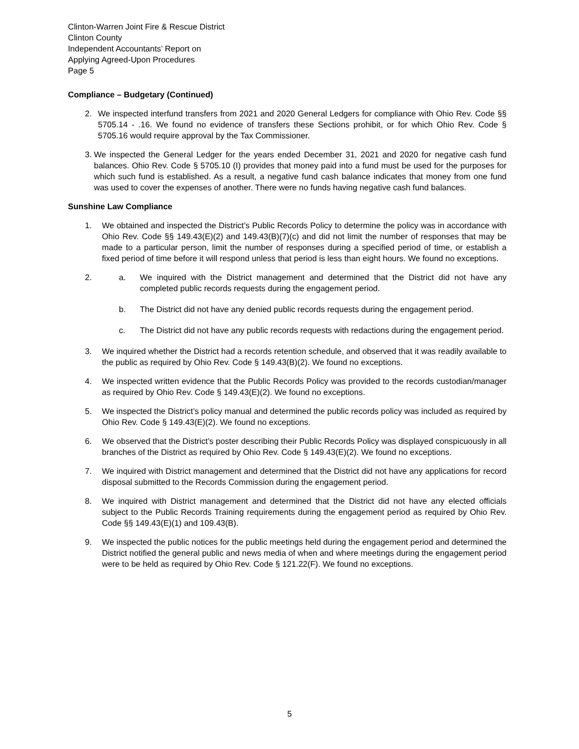Clinton-Warren Joint Fire & Rescue District
Clinton County
Independent Accountants’ Report on
Applying Agreed-Upon Procedures
Page 5
Compliance – Budgetary (Continued)
2. We inspected interfund transfers from 2021 and 2020 General Ledgers for compliance with Ohio Rev. Code §§ 5705.14 - .16. We found no evidence of transfers these Sections prohibit, or for which Ohio Rev. Code § 5705.16 would require approval by the Tax Commissioner.
3.
We inspected the General Ledger for the years ended December 31, 2021 and 2020 for negative cash fund balances. Ohio Rev. Code § 5705.10 (I) provides that money paid into a fund must be used for the purposes for which such fund is established. As a result, a negative fund cash balance indicates that money from one fund was used to cover the expenses of another. There were no funds having negative cash fund balances.
Sunshine Law Compliance
1. We obtained and inspected the District’s Public Records Policy to determine the policy was in accordance with Ohio Rev. Code §§ 149.43(E)(2) and 149.43(B)(7)(c) and did not limit the number of responses that may be made to a particular person, limit the number of responses during a specified period of time, or establish a fixed period of time before it will respond unless that period is less than eight hours. We found no exceptions.
2. a. We inquired with the District management and determined that the District did not have any completed public records requests during the engagement period.
b. The District did not have any denied public records requests during the engagement period.
c. The District did not have any public records requests with redactions during the engagement period.
3. We inquired whether the District had a records retention schedule, and observed that it was readily available to the public as required by Ohio Rev. Code § 149.43(B)(2). We found no exceptions.
4. We inspected written evidence that the Public Records Policy was provided to the records custodian/manager as required by Ohio Rev. Code § 149.43(E)(2). We found no exceptions.
5. We inspected the District’s policy manual and determined the public records policy was included as required by Ohio Rev. Code § 149.43(E)(2). We found no exceptions.
6. We observed that the District’s poster describing their Public Records Policy was displayed conspicuously in all branches of the District as required by Ohio Rev. Code § 149.43(E)(2). We found no exceptions.
7. We inquired with District management and determined that the District did not have any applications for record disposal submitted to the Records Commission during the engagement period.
8. We inquired with District management and determined that the District did not have any elected officials subject to the Public Records Training requirements during the engagement period as required by Ohio Rev. Code §§ 149.43(E)(1) and 109.43(B).
9. We inspected the public notices for the public meetings held during the engagement period and determined the District notified the general public and news media of when and where meetings during the engagement period were to be held as required by Ohio Rev. Code § 121.22(F). We found no exceptions.
5